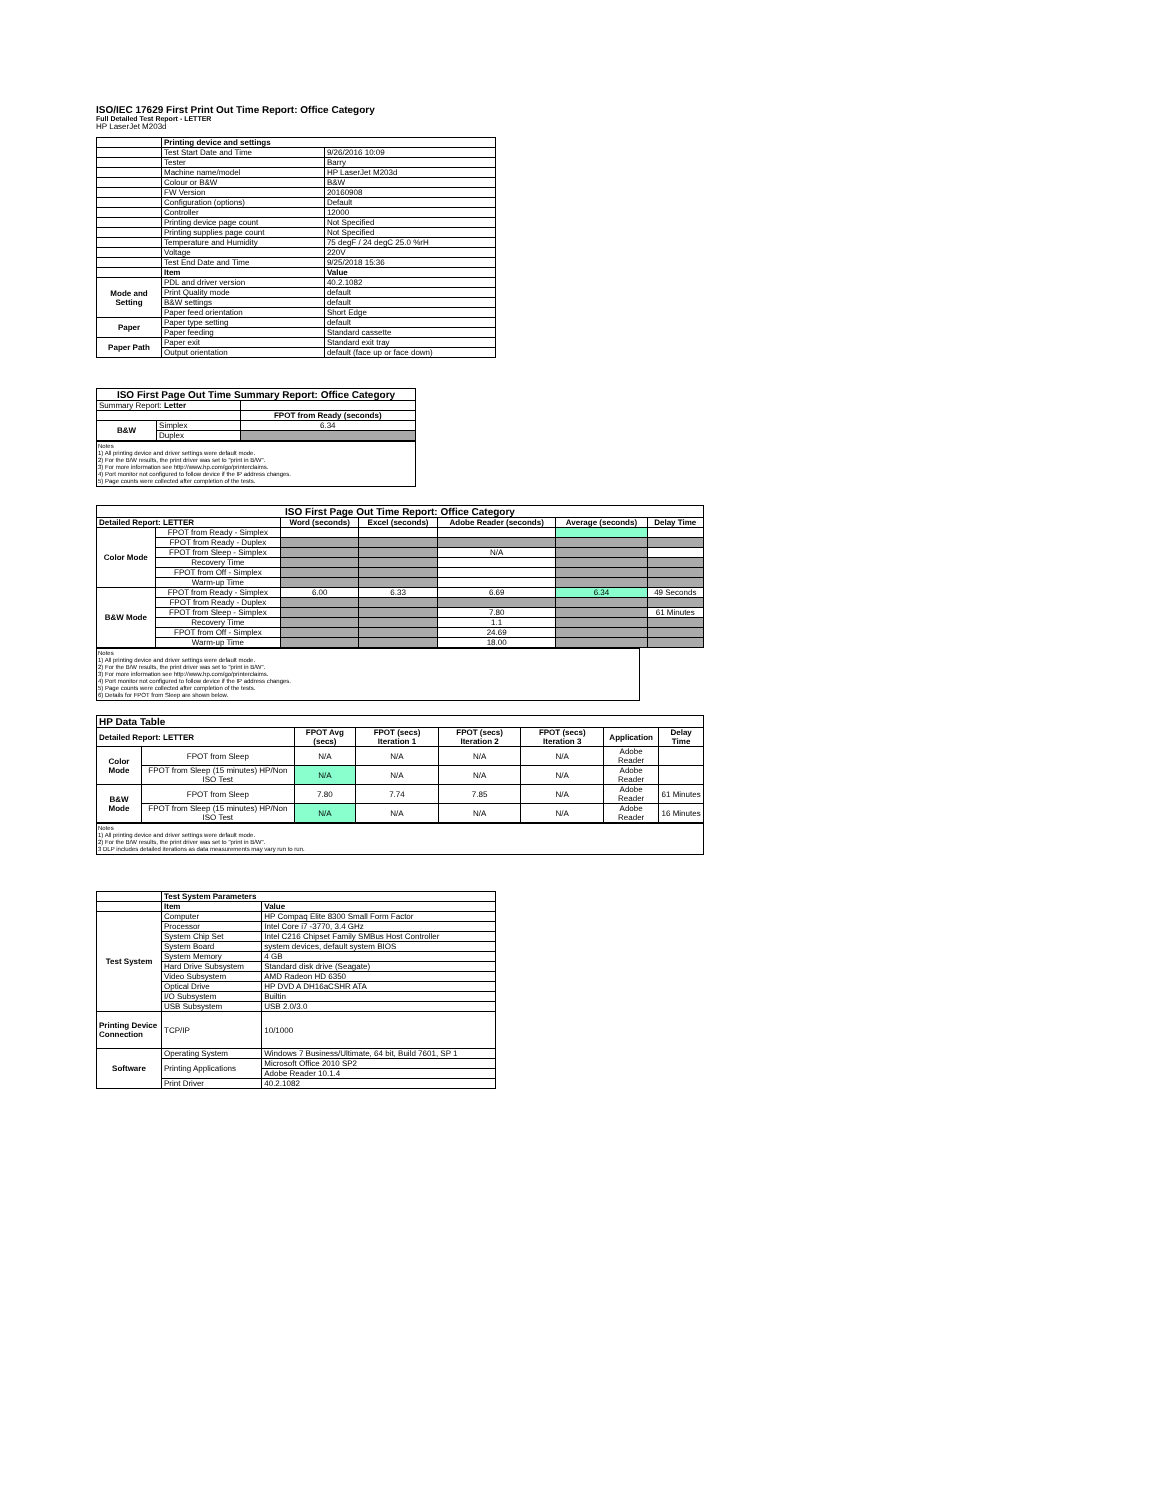ISO/IEC 17629 First Print Out Time Report: Office Category
Full Detailed Test Report - LETTER
HP LaserJet M203d
| | Printing device and settings | |
| | Test Start Date and Time | 9/26/2016 10:09 |
| | Tester | Barry |
| | Machine name/model | HP LaserJet M203d |
| | Colour or B&W | B&W |
| | FW Version | 20160908 |
| | Configuration (options) | Default |
| | Controller | 12000 |
| | Printing device page count | Not Specified |
| | Printing supplies page count | Not Specified |
| | Temperature and Humidity | 75 degF / 24 degC 25.0 %rH |
| | Voltage | 220V |
| | Test End Date and Time | 9/25/2018 15:36 |
| | Item | Value |
| Mode and Setting | PDL and driver version | 40.2.1082 |
| | Print Quality mode | default |
| | B&W settings | default |
| | Paper feed orientation | Short Edge |
| Paper | Paper type setting | default |
| | Paper feeding | Standard cassette |
| Paper Path | Paper exit | Standard exit tray |
| | Output orientation | default (face up or face down) |
| ISO First Page Out Time Summary Report: Office Category | | |
| --- | --- | --- |
| Summary Report: Letter | | |
| | | FPOT from Ready (seconds) |
| B&W | Simplex | 6.34 |
| | Duplex | |
Notes
1) All printing device and driver settings were default mode.
2) For the B/W results, the print driver was set to "print in B/W".
3) For more information see http://www.hp.com/go/printerclaims.
4) Port monitor not configured to follow device if the IP address changes.
5) Page counts were collected after completion of the tests.
| ISO First Page Out Time Report: Office Category | | | | | | |
| --- | --- | --- | --- | --- | --- | --- |
| Detailed Report: LETTER | | Word (seconds) | Excel (seconds) | Adobe Reader (seconds) | Average (seconds) | Delay Time |
| Color Mode | FPOT from Ready - Simplex | | | | | |
| | FPOT from Ready - Duplex | | | | | |
| | FPOT from Sleep - Simplex | | | N/A | | |
| | Recovery Time | | | | | |
| | FPOT from Off - Simplex | | | | | |
| | Warm-up Time | | | | | |
| B&W Mode | FPOT from Ready - Simplex | 6.00 | 6.33 | 6.69 | 6.34 | 49 Seconds |
| | FPOT from Ready - Duplex | | | | | |
| | FPOT from Sleep - Simplex | | | 7.80 | | 61 Minutes |
| | Recovery Time | | | 1.1 | | |
| | FPOT from Off - Simplex | | | 24.69 | | |
| | Warm-up Time | | | 18.00 | | |
Notes
1) All printing device and driver settings were default mode.
2) For the B/W results, the print driver was set to "print in B/W".
3) For more information see http://www.hp.com/go/printerclaims.
4) Port monitor not configured to follow device if the IP address changes.
5) Page counts were collected after completion of the tests.
6) Details for FPOT from Sleep are shown below.
| HP Data Table | | | | | | | |
| --- | --- | --- | --- | --- | --- | --- | --- |
| Detailed Report: LETTER | | FPOT Avg (secs) | FPOT (secs) Iteration 1 | FPOT (secs) Iteration 2 | FPOT (secs) Iteration 3 | Application | Delay Time |
| Color Mode | FPOT from Sleep | N/A | N/A | N/A | N/A | Adobe Reader | |
| | FPOT from Sleep (15 minutes) HP/Non ISO Test | N/A | N/A | N/A | N/A | Adobe Reader | |
| B&W Mode | FPOT from Sleep | 7.80 | 7.74 | 7.85 | N/A | Adobe Reader | 61 Minutes |
| | FPOT from Sleep (15 minutes) HP/Non ISO Test | N/A | N/A | N/A | N/A | Adobe Reader | 16 Minutes |
Notes
1) All printing device and driver settings were default mode.
2) For the B/W results, the print driver was set to "print in B/W".
3 DLP includes detailed iterations as data measurements may vary run to run.
| | Test System Parameters | |
| | Item | Value |
| Test System | Computer | HP Compaq Elite 8300 Small Form Factor |
| | Processor | Intel Core i7 -3770, 3.4 GHz |
| | System Chip Set | Intel C216 Chipset Family SMBus Host Controller |
| | System Board | system devices, default system BIOS |
| | System Memory | 4 GB |
| | Hard Drive Subsystem | Standard disk drive (Seagate) |
| | Video Subsystem | AMD Radeon HD 6350 |
| | Optical Drive | HP DVD A DH16aCSHR ATA |
| | I/O Subsystem | Builtin |
| | USB Subsystem | USB 2.0/3.0 |
| Printing Device Connection | TCP/IP | 10/1000 |
| Software | Operating System | Windows 7 Business/Ultimate, 64 bit, Build 7601, SP 1 |
| | Printing Applications | Microsoft Office 2010 SP2 |
| | | Adobe Reader 10.1.4 |
| | Print Driver | 40.2.1082 |